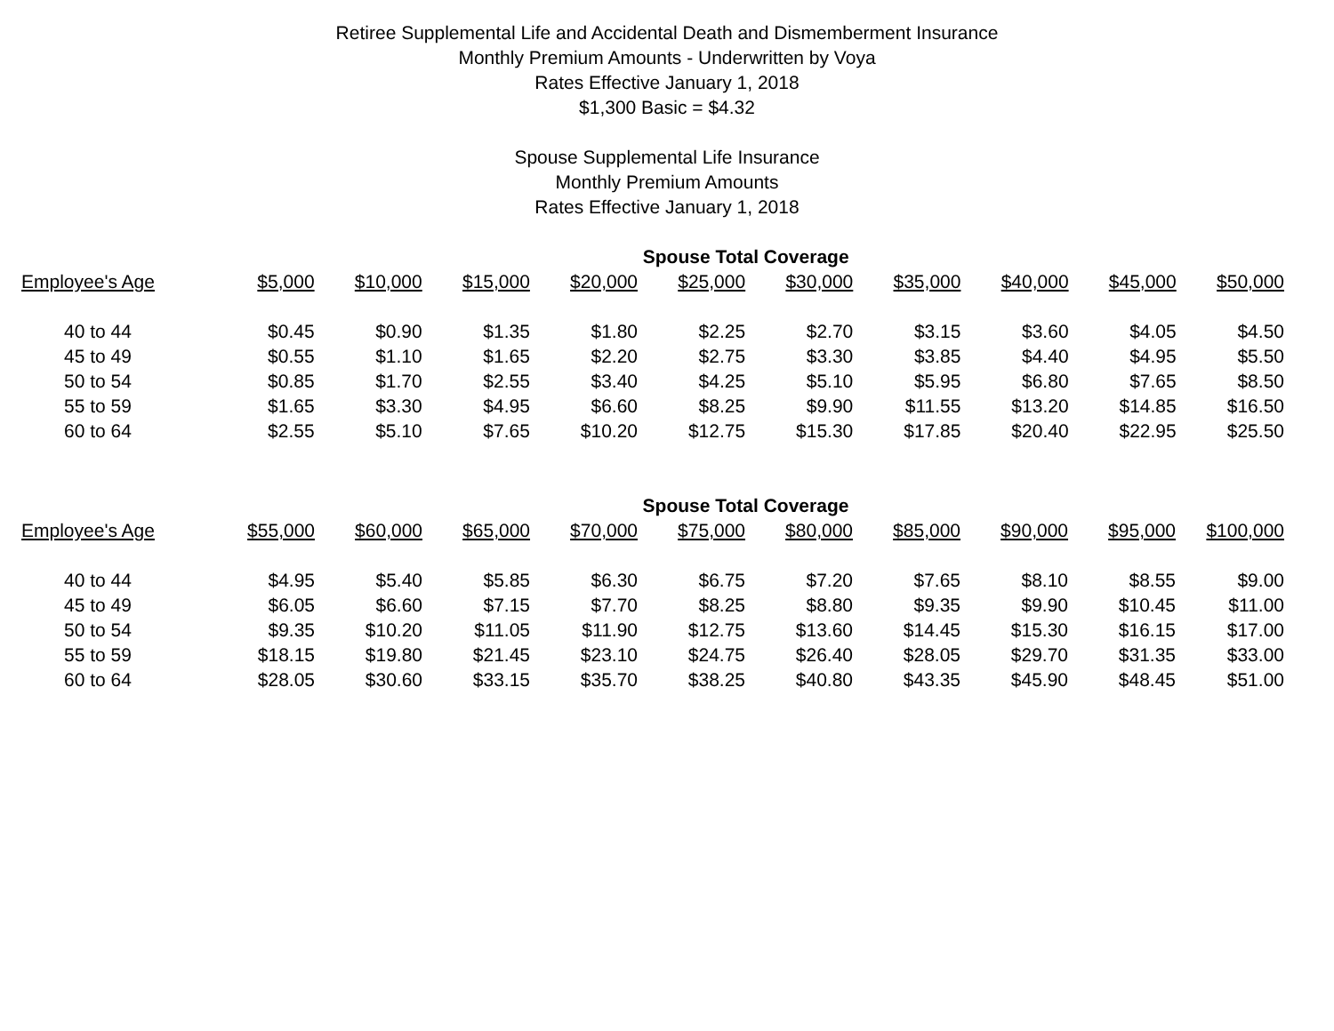Retiree Supplemental Life and Accidental Death and Dismemberment Insurance
Monthly Premium Amounts - Underwritten by Voya
Rates Effective January 1, 2018
$1,300 Basic = $4.32
Spouse Supplemental Life Insurance
Monthly Premium Amounts
Rates Effective January 1, 2018
| | Spouse Total Coverage | | | | | | | | | |
| --- | --- | --- | --- | --- | --- | --- | --- | --- | --- | --- |
| Employee's Age | $5,000 | $10,000 | $15,000 | $20,000 | $25,000 | $30,000 | $35,000 | $40,000 | $45,000 | $50,000 |
| 40 to 44 | $0.45 | $0.90 | $1.35 | $1.80 | $2.25 | $2.70 | $3.15 | $3.60 | $4.05 | $4.50 |
| 45 to 49 | $0.55 | $1.10 | $1.65 | $2.20 | $2.75 | $3.30 | $3.85 | $4.40 | $4.95 | $5.50 |
| 50 to 54 | $0.85 | $1.70 | $2.55 | $3.40 | $4.25 | $5.10 | $5.95 | $6.80 | $7.65 | $8.50 |
| 55 to 59 | $1.65 | $3.30 | $4.95 | $6.60 | $8.25 | $9.90 | $11.55 | $13.20 | $14.85 | $16.50 |
| 60 to 64 | $2.55 | $5.10 | $7.65 | $10.20 | $12.75 | $15.30 | $17.85 | $20.40 | $22.95 | $25.50 |
| | Spouse Total Coverage | | | | | | | | | |
| --- | --- | --- | --- | --- | --- | --- | --- | --- | --- | --- |
| Employee's Age | $55,000 | $60,000 | $65,000 | $70,000 | $75,000 | $80,000 | $85,000 | $90,000 | $95,000 | $100,000 |
| 40 to 44 | $4.95 | $5.40 | $5.85 | $6.30 | $6.75 | $7.20 | $7.65 | $8.10 | $8.55 | $9.00 |
| 45 to 49 | $6.05 | $6.60 | $7.15 | $7.70 | $8.25 | $8.80 | $9.35 | $9.90 | $10.45 | $11.00 |
| 50 to 54 | $9.35 | $10.20 | $11.05 | $11.90 | $12.75 | $13.60 | $14.45 | $15.30 | $16.15 | $17.00 |
| 55 to 59 | $18.15 | $19.80 | $21.45 | $23.10 | $24.75 | $26.40 | $28.05 | $29.70 | $31.35 | $33.00 |
| 60 to 64 | $28.05 | $30.60 | $33.15 | $35.70 | $38.25 | $40.80 | $43.35 | $45.90 | $48.45 | $51.00 |